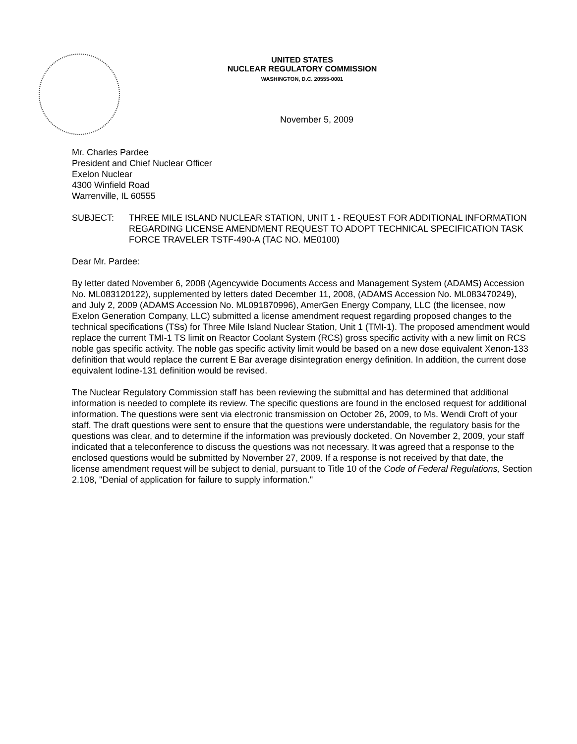UNITED STATES
NUCLEAR REGULATORY COMMISSION
WASHINGTON, D.C. 20555-0001
November 5, 2009
Mr. Charles Pardee
President and Chief Nuclear Officer
Exelon Nuclear
4300 Winfield Road
Warrenville, IL 60555
SUBJECT: THREE MILE ISLAND NUCLEAR STATION, UNIT 1 - REQUEST FOR ADDITIONAL INFORMATION REGARDING LICENSE AMENDMENT REQUEST TO ADOPT TECHNICAL SPECIFICATION TASK FORCE TRAVELER TSTF-490-A (TAC NO. ME0100)
Dear Mr. Pardee:
By letter dated November 6, 2008 (Agencywide Documents Access and Management System (ADAMS) Accession No. ML083120122), supplemented by letters dated December 11, 2008, (ADAMS Accession No. ML083470249), and July 2, 2009 (ADAMS Accession No. ML091870996), AmerGen Energy Company, LLC (the licensee, now Exelon Generation Company, LLC) submitted a license amendment request regarding proposed changes to the technical specifications (TSs) for Three Mile Island Nuclear Station, Unit 1 (TMI-1). The proposed amendment would replace the current TMI-1 TS limit on Reactor Coolant System (RCS) gross specific activity with a new limit on RCS noble gas specific activity. The noble gas specific activity limit would be based on a new dose equivalent Xenon-133 definition that would replace the current E Bar average disintegration energy definition. In addition, the current dose equivalent Iodine-131 definition would be revised.
The Nuclear Regulatory Commission staff has been reviewing the submittal and has determined that additional information is needed to complete its review. The specific questions are found in the enclosed request for additional information. The questions were sent via electronic transmission on October 26, 2009, to Ms. Wendi Croft of your staff. The draft questions were sent to ensure that the questions were understandable, the regulatory basis for the questions was clear, and to determine if the information was previously docketed. On November 2, 2009, your staff indicated that a teleconference to discuss the questions was not necessary. It was agreed that a response to the enclosed questions would be submitted by November 27, 2009. If a response is not received by that date, the license amendment request will be subject to denial, pursuant to Title 10 of the Code of Federal Regulations, Section 2.108, "Denial of application for failure to supply information."